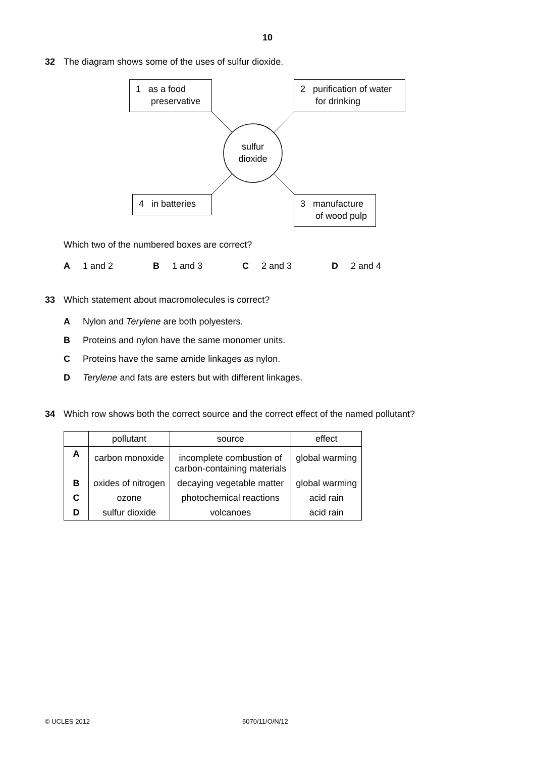10
32 The diagram shows some of the uses of sulfur dioxide.
1 as a food
preservative
2 purification of water
for drinking
sulfur
dioxide
4 in batteries
3 manufacture
of wood pulp
Which two of the numbered boxes are correct?
A 1 and 2 B 1 and 3 C 2 and 3 D 2 and 4
33 Which statement about macromolecules is correct?
A Nylon and Terylene are both polyesters.
B Proteins and nylon have the same monomer units.
C Proteins have the same amide linkages as nylon.
D Terylene and fats are esters but with different linkages.
34 Which row shows both the correct source and the correct effect of the named pollutant?
| | pollutant | source | effect |
| --- | --- | --- | --- |
| A | carbon monoxide | incomplete combustion of carbon-containing materials | global warming |
| B | oxides of nitrogen | decaying vegetable matter | global warming |
| C | ozone | photochemical reactions | acid rain |
| D | sulfur dioxide | volcanoes | acid rain |
© UCLES 2012 5070/11/O/N/12